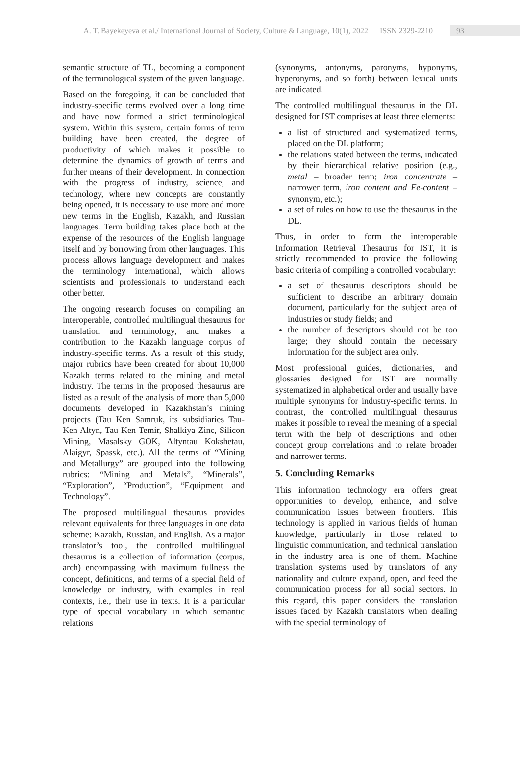A. T. Bayekeyeva et al./ International Journal of Society, Culture & Language, 10(1), 2022 ISSN 2329-2210 93
semantic structure of TL, becoming a component of the terminological system of the given language.
Based on the foregoing, it can be concluded that industry-specific terms evolved over a long time and have now formed a strict terminological system. Within this system, certain forms of term building have been created, the degree of productivity of which makes it possible to determine the dynamics of growth of terms and further means of their development. In connection with the progress of industry, science, and technology, where new concepts are constantly being opened, it is necessary to use more and more new terms in the English, Kazakh, and Russian languages. Term building takes place both at the expense of the resources of the English language itself and by borrowing from other languages. This process allows language development and makes the terminology international, which allows scientists and professionals to understand each other better.
The ongoing research focuses on compiling an interoperable, controlled multilingual thesaurus for translation and terminology, and makes a contribution to the Kazakh language corpus of industry-specific terms. As a result of this study, major rubrics have been created for about 10,000 Kazakh terms related to the mining and metal industry. The terms in the proposed thesaurus are listed as a result of the analysis of more than 5,000 documents developed in Kazakhstan’s mining projects (Tau Ken Samruk, its subsidiaries Tau-Ken Altyn, Tau-Ken Temir, Shalkiya Zinc, Silicon Mining, Masalsky GOK, Altyntau Kokshetau, Alaigyr, Spassk, etc.). All the terms of “Mining and Metallurgy” are grouped into the following rubrics: “Mining and Metals”, “Minerals”, “Exploration”, “Production”, “Equipment and Technology”.
The proposed multilingual thesaurus provides relevant equivalents for three languages in one data scheme: Kazakh, Russian, and English. As a major translator’s tool, the controlled multilingual thesaurus is a collection of information (corpus, arch) encompassing with maximum fullness the concept, definitions, and terms of a special field of knowledge or industry, with examples in real contexts, i.e., their use in texts. It is a particular type of special vocabulary in which semantic relations
(synonyms, antonyms, paronyms, hyponyms, hyperonyms, and so forth) between lexical units are indicated.
The controlled multilingual thesaurus in the DL designed for IST comprises at least three elements:
a list of structured and systematized terms, placed on the DL platform;
the relations stated between the terms, indicated by their hierarchical relative position (e.g., metal – broader term; iron concentrate – narrower term, iron content and Fe-content – synonym, etc.);
a set of rules on how to use the thesaurus in the DL.
Thus, in order to form the interoperable Information Retrieval Thesaurus for IST, it is strictly recommended to provide the following basic criteria of compiling a controlled vocabulary:
a set of thesaurus descriptors should be sufficient to describe an arbitrary domain document, particularly for the subject area of industries or study fields; and
the number of descriptors should not be too large; they should contain the necessary information for the subject area only.
Most professional guides, dictionaries, and glossaries designed for IST are normally systematized in alphabetical order and usually have multiple synonyms for industry-specific terms. In contrast, the controlled multilingual thesaurus makes it possible to reveal the meaning of a special term with the help of descriptions and other concept group correlations and to relate broader and narrower terms.
5. Concluding Remarks
This information technology era offers great opportunities to develop, enhance, and solve communication issues between frontiers. This technology is applied in various fields of human knowledge, particularly in those related to linguistic communication, and technical translation in the industry area is one of them. Machine translation systems used by translators of any nationality and culture expand, open, and feed the communication process for all social sectors. In this regard, this paper considers the translation issues faced by Kazakh translators when dealing with the special terminology of